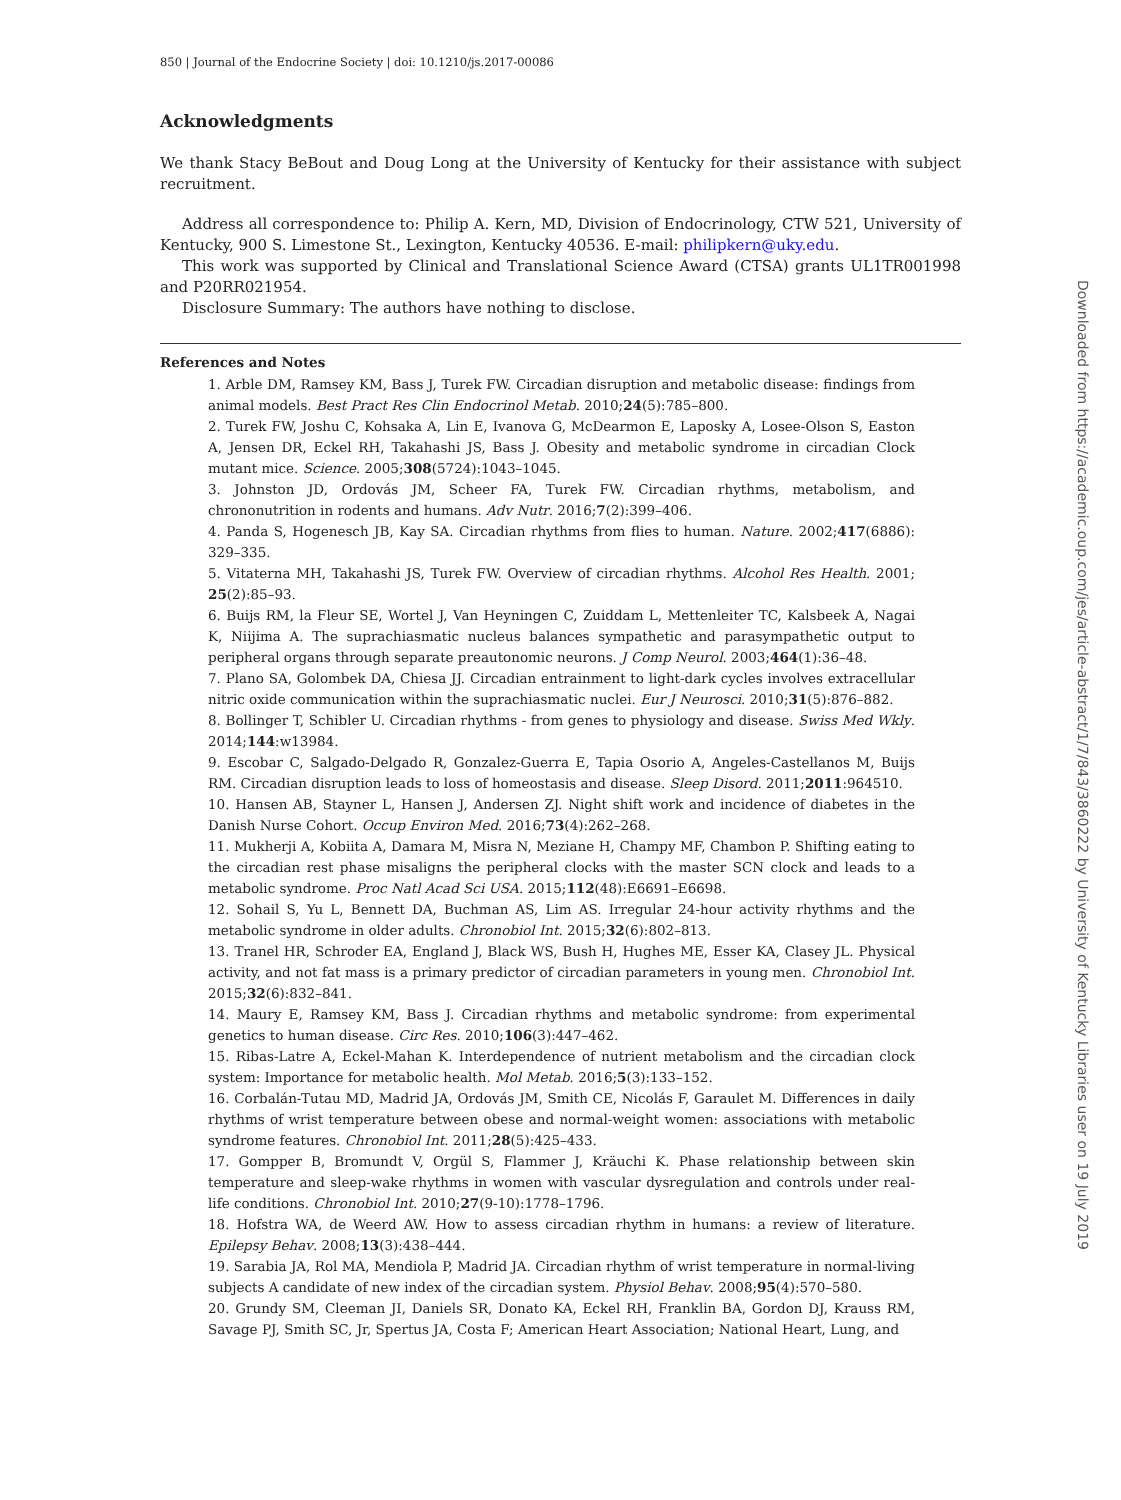850 | Journal of the Endocrine Society | doi: 10.1210/js.2017-00086
Acknowledgments
We thank Stacy BeBout and Doug Long at the University of Kentucky for their assistance with subject recruitment.
Address all correspondence to: Philip A. Kern, MD, Division of Endocrinology, CTW 521, University of Kentucky, 900 S. Limestone St., Lexington, Kentucky 40536. E-mail: philipkern@uky.edu.
This work was supported by Clinical and Translational Science Award (CTSA) grants UL1TR001998 and P20RR021954.
Disclosure Summary: The authors have nothing to disclose.
References and Notes
1. Arble DM, Ramsey KM, Bass J, Turek FW. Circadian disruption and metabolic disease: findings from animal models. Best Pract Res Clin Endocrinol Metab. 2010;24(5):785–800.
2. Turek FW, Joshu C, Kohsaka A, Lin E, Ivanova G, McDearmon E, Laposky A, Losee-Olson S, Easton A, Jensen DR, Eckel RH, Takahashi JS, Bass J. Obesity and metabolic syndrome in circadian Clock mutant mice. Science. 2005;308(5724):1043–1045.
3. Johnston JD, Ordovás JM, Scheer FA, Turek FW. Circadian rhythms, metabolism, and chrononutrition in rodents and humans. Adv Nutr. 2016;7(2):399–406.
4. Panda S, Hogenesch JB, Kay SA. Circadian rhythms from flies to human. Nature. 2002;417(6886): 329–335.
5. Vitaterna MH, Takahashi JS, Turek FW. Overview of circadian rhythms. Alcohol Res Health. 2001; 25(2):85–93.
6. Buijs RM, la Fleur SE, Wortel J, Van Heyningen C, Zuiddam L, Mettenleiter TC, Kalsbeek A, Nagai K, Niijima A. The suprachiasmatic nucleus balances sympathetic and parasympathetic output to peripheral organs through separate preautonomic neurons. J Comp Neurol. 2003;464(1):36–48.
7. Plano SA, Golombek DA, Chiesa JJ. Circadian entrainment to light-dark cycles involves extracellular nitric oxide communication within the suprachiasmatic nuclei. Eur J Neurosci. 2010;31(5):876–882.
8. Bollinger T, Schibler U. Circadian rhythms - from genes to physiology and disease. Swiss Med Wkly. 2014;144:w13984.
9. Escobar C, Salgado-Delgado R, Gonzalez-Guerra E, Tapia Osorio A, Angeles-Castellanos M, Buijs RM. Circadian disruption leads to loss of homeostasis and disease. Sleep Disord. 2011;2011:964510.
10. Hansen AB, Stayner L, Hansen J, Andersen ZJ. Night shift work and incidence of diabetes in the Danish Nurse Cohort. Occup Environ Med. 2016;73(4):262–268.
11. Mukherji A, Kobiita A, Damara M, Misra N, Meziane H, Champy MF, Chambon P. Shifting eating to the circadian rest phase misaligns the peripheral clocks with the master SCN clock and leads to a metabolic syndrome. Proc Natl Acad Sci USA. 2015;112(48):E6691–E6698.
12. Sohail S, Yu L, Bennett DA, Buchman AS, Lim AS. Irregular 24-hour activity rhythms and the metabolic syndrome in older adults. Chronobiol Int. 2015;32(6):802–813.
13. Tranel HR, Schroder EA, England J, Black WS, Bush H, Hughes ME, Esser KA, Clasey JL. Physical activity, and not fat mass is a primary predictor of circadian parameters in young men. Chronobiol Int. 2015;32(6):832–841.
14. Maury E, Ramsey KM, Bass J. Circadian rhythms and metabolic syndrome: from experimental genetics to human disease. Circ Res. 2010;106(3):447–462.
15. Ribas-Latre A, Eckel-Mahan K. Interdependence of nutrient metabolism and the circadian clock system: Importance for metabolic health. Mol Metab. 2016;5(3):133–152.
16. Corbalán-Tutau MD, Madrid JA, Ordovás JM, Smith CE, Nicolás F, Garaulet M. Differences in daily rhythms of wrist temperature between obese and normal-weight women: associations with metabolic syndrome features. Chronobiol Int. 2011;28(5):425–433.
17. Gompper B, Bromundt V, Orgül S, Flammer J, Kräuchi K. Phase relationship between skin temperature and sleep-wake rhythms in women with vascular dysregulation and controls under real-life conditions. Chronobiol Int. 2010;27(9-10):1778–1796.
18. Hofstra WA, de Weerd AW. How to assess circadian rhythm in humans: a review of literature. Epilepsy Behav. 2008;13(3):438–444.
19. Sarabia JA, Rol MA, Mendiola P, Madrid JA. Circadian rhythm of wrist temperature in normal-living subjects A candidate of new index of the circadian system. Physiol Behav. 2008;95(4):570–580.
20. Grundy SM, Cleeman JI, Daniels SR, Donato KA, Eckel RH, Franklin BA, Gordon DJ, Krauss RM, Savage PJ, Smith SC, Jr, Spertus JA, Costa F; American Heart Association; National Heart, Lung, and
Downloaded from https://academic.oup.com/jes/article-abstract/1/7/843/3860222 by University of Kentucky Libraries user on 19 July 2019